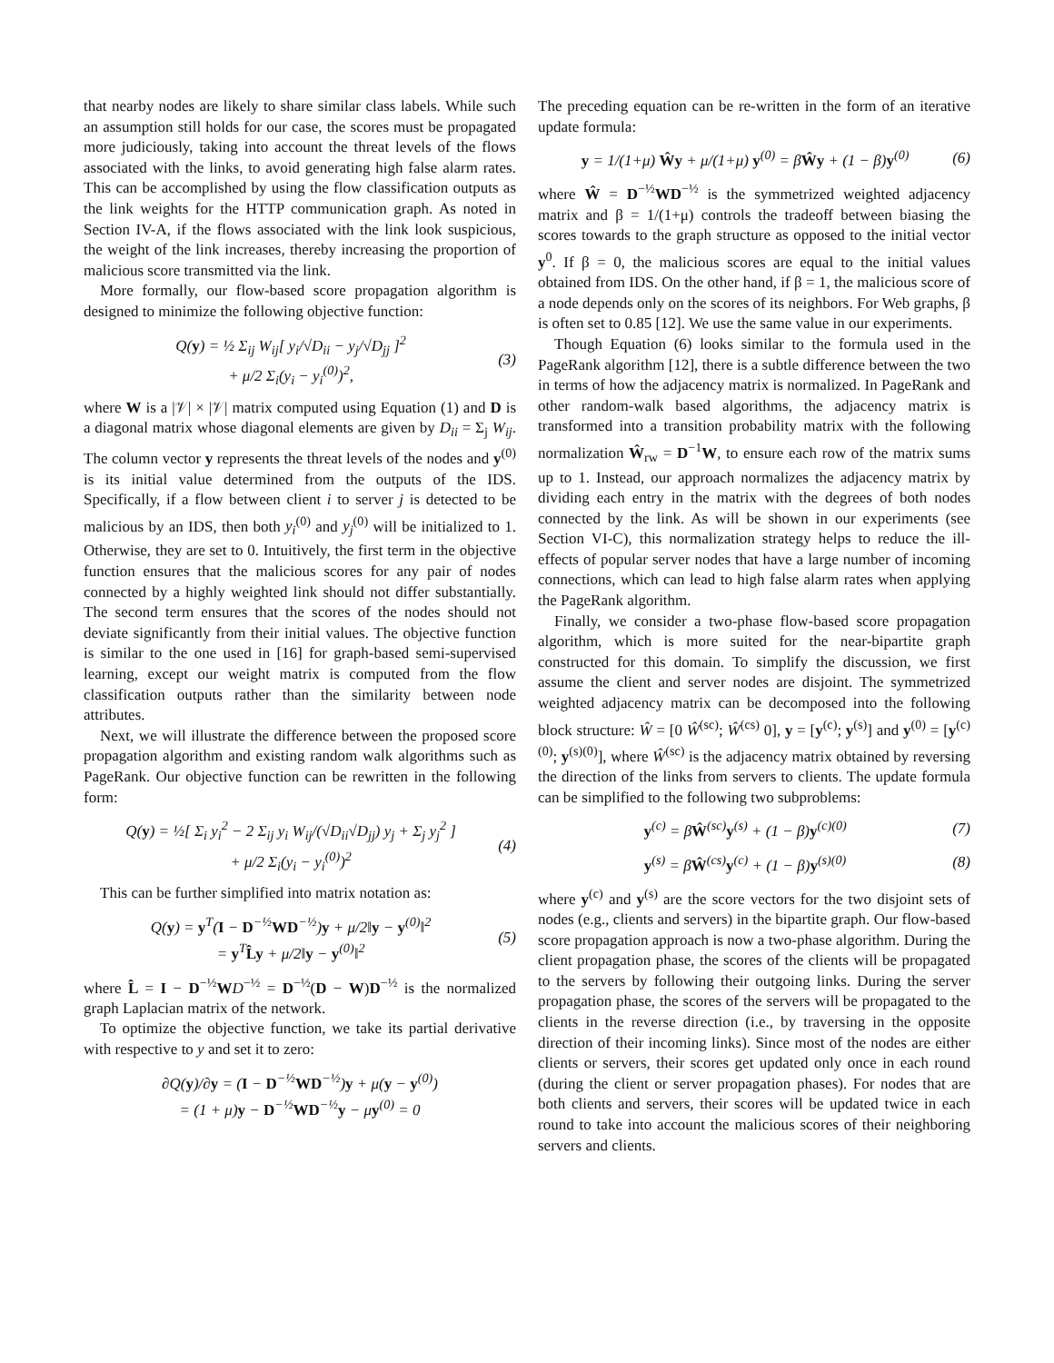that nearby nodes are likely to share similar class labels. While such an assumption still holds for our case, the scores must be propagated more judiciously, taking into account the threat levels of the flows associated with the links, to avoid generating high false alarm rates. This can be accomplished by using the flow classification outputs as the link weights for the HTTP communication graph. As noted in Section IV-A, if the flows associated with the link look suspicious, the weight of the link increases, thereby increasing the proportion of malicious score transmitted via the link.
More formally, our flow-based score propagation algorithm is designed to minimize the following objective function:
Q(y) = ½ Σ<sub>ij</sub> W<sub>ij</sub>[ y<sub>i</sub>/√D<sub>ii</sub> − y<sub>j</sub>/√D<sub>jj</sub> ]<sup>2</sup>
+ μ/2 Σ<sub>i</sub>(y<sub>i</sub> − y<sub>i</sub><sup>(0)</sup>)<sup>2</sup>, (3)
where W is a |𝒱| × |𝒱| matrix computed using Equation (1) and D is a diagonal matrix whose diagonal elements are given by D<sub>ii</sub> = Σ<sub>j</sub> W<sub>ij</sub>. The column vector y represents the threat levels of the nodes and y<sup>(0)</sup> is its initial value determined from the outputs of the IDS. Specifically, if a flow between client i to server j is detected to be malicious by an IDS, then both y<sub>i</sub><sup>(0)</sup> and y<sub>j</sub><sup>(0)</sup> will be initialized to 1. Otherwise, they are set to 0. Intuitively, the first term in the objective function ensures that the malicious scores for any pair of nodes connected by a highly weighted link should not differ substantially. The second term ensures that the scores of the nodes should not deviate significantly from their initial values. The objective function is similar to the one used in [16] for graph-based semi-supervised learning, except our weight matrix is computed from the flow classification outputs rather than the similarity between node attributes.
Next, we will illustrate the difference between the proposed score propagation algorithm and existing random walk algorithms such as PageRank. Our objective function can be rewritten in the following form:
Q(y) = ½[ Σ<sub>i</sub> y<sub>i</sub><sup>2</sup> − 2 Σ<sub>ij</sub> y<sub>i</sub> W<sub>ij</sub>/(√D<sub>ii</sub>√D<sub>jj</sub>) y<sub>j</sub> + Σ<sub>j</sub> y<sub>j</sub><sup>2</sup> ]
+ μ/2 Σ<sub>i</sub>(y<sub>i</sub> − y<sub>i</sub><sup>(0)</sup>)<sup>2</sup> (4)
This can be further simplified into matrix notation as:
Q(y) = y<sup>T</sup>(I − D<sup>−½</sup>WD<sup>−½</sup>)y + μ/2‖y − y<sup>(0)</sup>‖<sup>2</sup>
= y<sup>T</sup>L̂y + μ/2‖y − y<sup>(0)</sup>‖<sup>2</sup> (5)
where L̂ = I − D<sup>−½</sup>WD<sup>−½</sup> = D<sup>−½</sup>(D − W)D<sup>−½</sup> is the normalized graph Laplacian matrix of the network.
To optimize the objective function, we take its partial derivative with respective to y and set it to zero:
∂Q(y)/∂y = (I − D<sup>−½</sup>WD<sup>−½</sup>)y + μ(y − y<sup>(0)</sup>)
= (1 + μ)y − D<sup>−½</sup>WD<sup>−½</sup>y − μy<sup>(0)</sup> = 0
The preceding equation can be re-written in the form of an iterative update formula:
y = 1/(1+μ) Ŵy + μ/(1+μ) y<sup>(0)</sup> = βŴy + (1 − β)y<sup>(0)</sup> (6)
where Ŵ = D<sup>−½</sup>WD<sup>−½</sup> is the symmetrized weighted adjacency matrix and β = 1/(1+μ) controls the tradeoff between biasing the scores towards to the graph structure as opposed to the initial vector y<sup>0</sup>. If β = 0, the malicious scores are equal to the initial values obtained from IDS. On the other hand, if β = 1, the malicious score of a node depends only on the scores of its neighbors. For Web graphs, β is often set to 0.85 [12]. We use the same value in our experiments.
Though Equation (6) looks similar to the formula used in the PageRank algorithm [12], there is a subtle difference between the two in terms of how the adjacency matrix is normalized. In PageRank and other random-walk based algorithms, the adjacency matrix is transformed into a transition probability matrix with the following normalization Ŵ<sub>rw</sub> = D<sup>−1</sup>W, to ensure each row of the matrix sums up to 1. Instead, our approach normalizes the adjacency matrix by dividing each entry in the matrix with the degrees of both nodes connected by the link. As will be shown in our experiments (see Section VI-C), this normalization strategy helps to reduce the ill-effects of popular server nodes that have a large number of incoming connections, which can lead to high false alarm rates when applying the PageRank algorithm.
Finally, we consider a two-phase flow-based score propagation algorithm, which is more suited for the near-bipartite graph constructed for this domain. To simplify the discussion, we first assume the client and server nodes are disjoint. The symmetrized weighted adjacency matrix can be decomposed into the following block structure: Ŵ = [0 Ŵ<sup>(sc)</sup>; Ŵ<sup>(cs)</sup> 0], y = [y<sup>(c)</sup>; y<sup>(s)</sup>] and y<sup>(0)</sup> = [y<sup>(c)(0)</sup>; y<sup>(s)(0)</sup>], where Ŵ<sup>(sc)</sup> is the adjacency matrix obtained by reversing the direction of the links from servers to clients. The update formula can be simplified to the following two subproblems:
y<sup>(c)</sup> = βŴ<sup>(sc)</sup>y<sup>(s)</sup> + (1 − β)y<sup>(c)(0)</sup> (7)
y<sup>(s)</sup> = βŴ<sup>(cs)</sup>y<sup>(c)</sup> + (1 − β)y<sup>(s)(0)</sup> (8)
where y<sup>(c)</sup> and y<sup>(s)</sup> are the score vectors for the two disjoint sets of nodes (e.g., clients and servers) in the bipartite graph. Our flow-based score propagation approach is now a two-phase algorithm. During the client propagation phase, the scores of the clients will be propagated to the servers by following their outgoing links. During the server propagation phase, the scores of the servers will be propagated to the clients in the reverse direction (i.e., by traversing in the opposite direction of their incoming links). Since most of the nodes are either clients or servers, their scores get updated only once in each round (during the client or server propagation phases). For nodes that are both clients and servers, their scores will be updated twice in each round to take into account the malicious scores of their neighboring servers and clients.